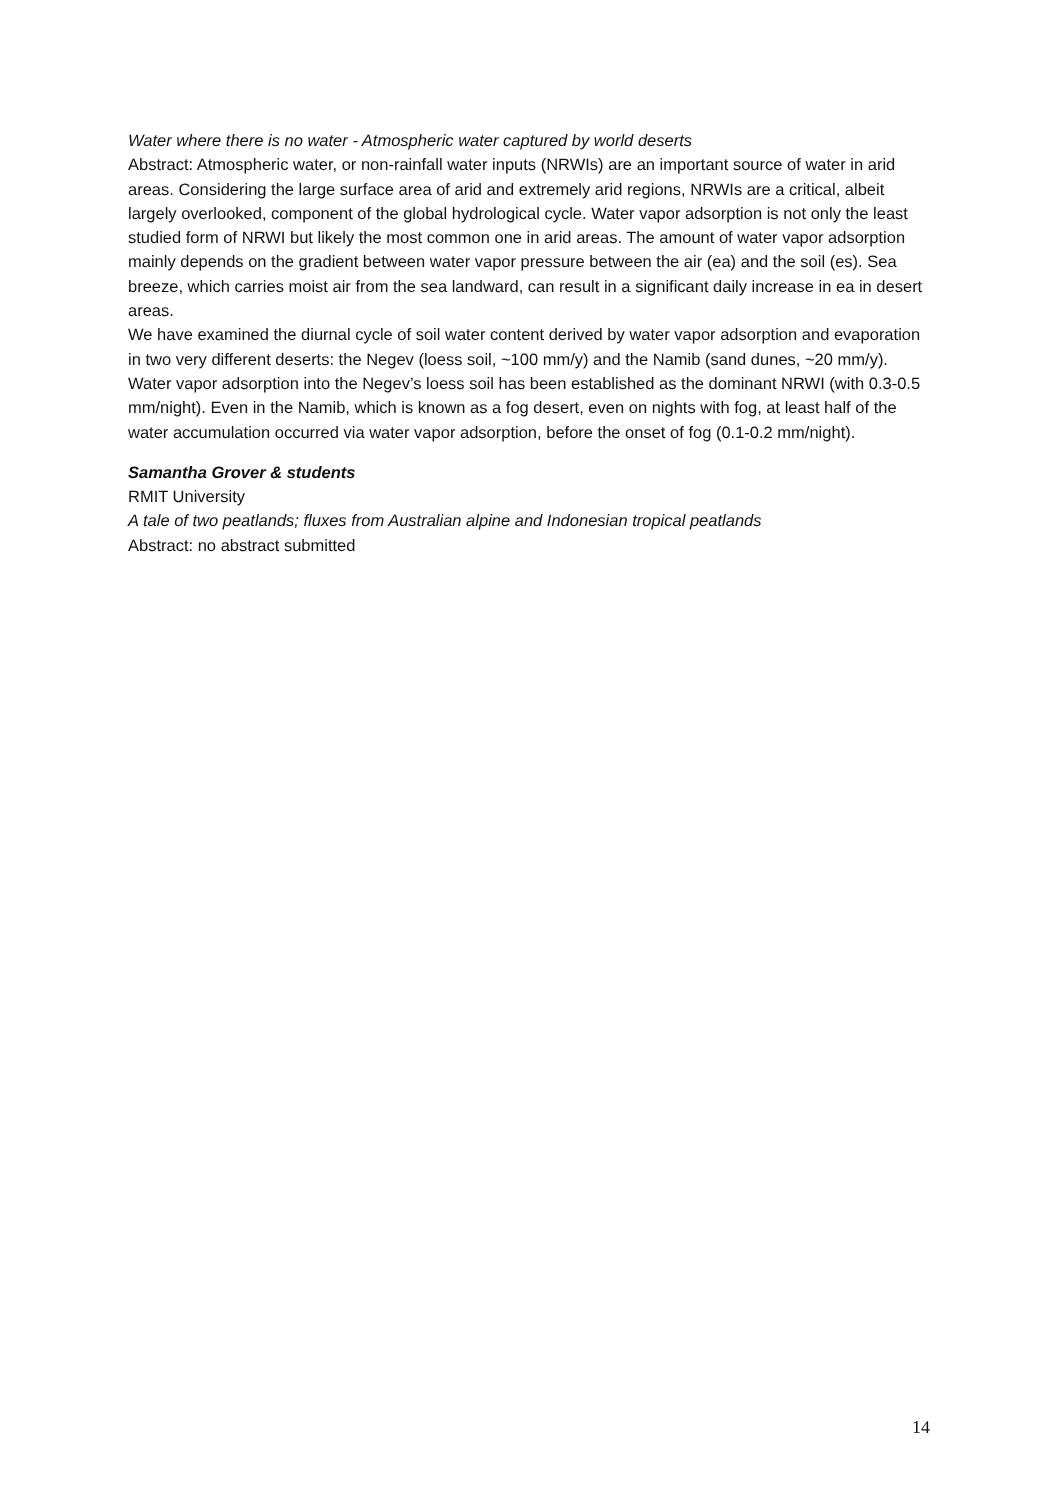Water where there is no water - Atmospheric water captured by world deserts
Abstract: Atmospheric water, or non-rainfall water inputs (NRWIs) are an important source of water in arid areas. Considering the large surface area of arid and extremely arid regions, NRWIs are a critical, albeit largely overlooked, component of the global hydrological cycle. Water vapor adsorption is not only the least studied form of NRWI but likely the most common one in arid areas. The amount of water vapor adsorption mainly depends on the gradient between water vapor pressure between the air (ea) and the soil (es). Sea breeze, which carries moist air from the sea landward, can result in a significant daily increase in ea in desert areas.
We have examined the diurnal cycle of soil water content derived by water vapor adsorption and evaporation in two very different deserts: the Negev (loess soil, ~100 mm/y) and the Namib (sand dunes, ~20 mm/y). Water vapor adsorption into the Negev’s loess soil has been established as the dominant NRWI (with 0.3-0.5 mm/night). Even in the Namib, which is known as a fog desert, even on nights with fog, at least half of the water accumulation occurred via water vapor adsorption, before the onset of fog (0.1-0.2 mm/night).
Samantha Grover & students
RMIT University
A tale of two peatlands; fluxes from Australian alpine and Indonesian tropical peatlands
Abstract: no abstract submitted
14